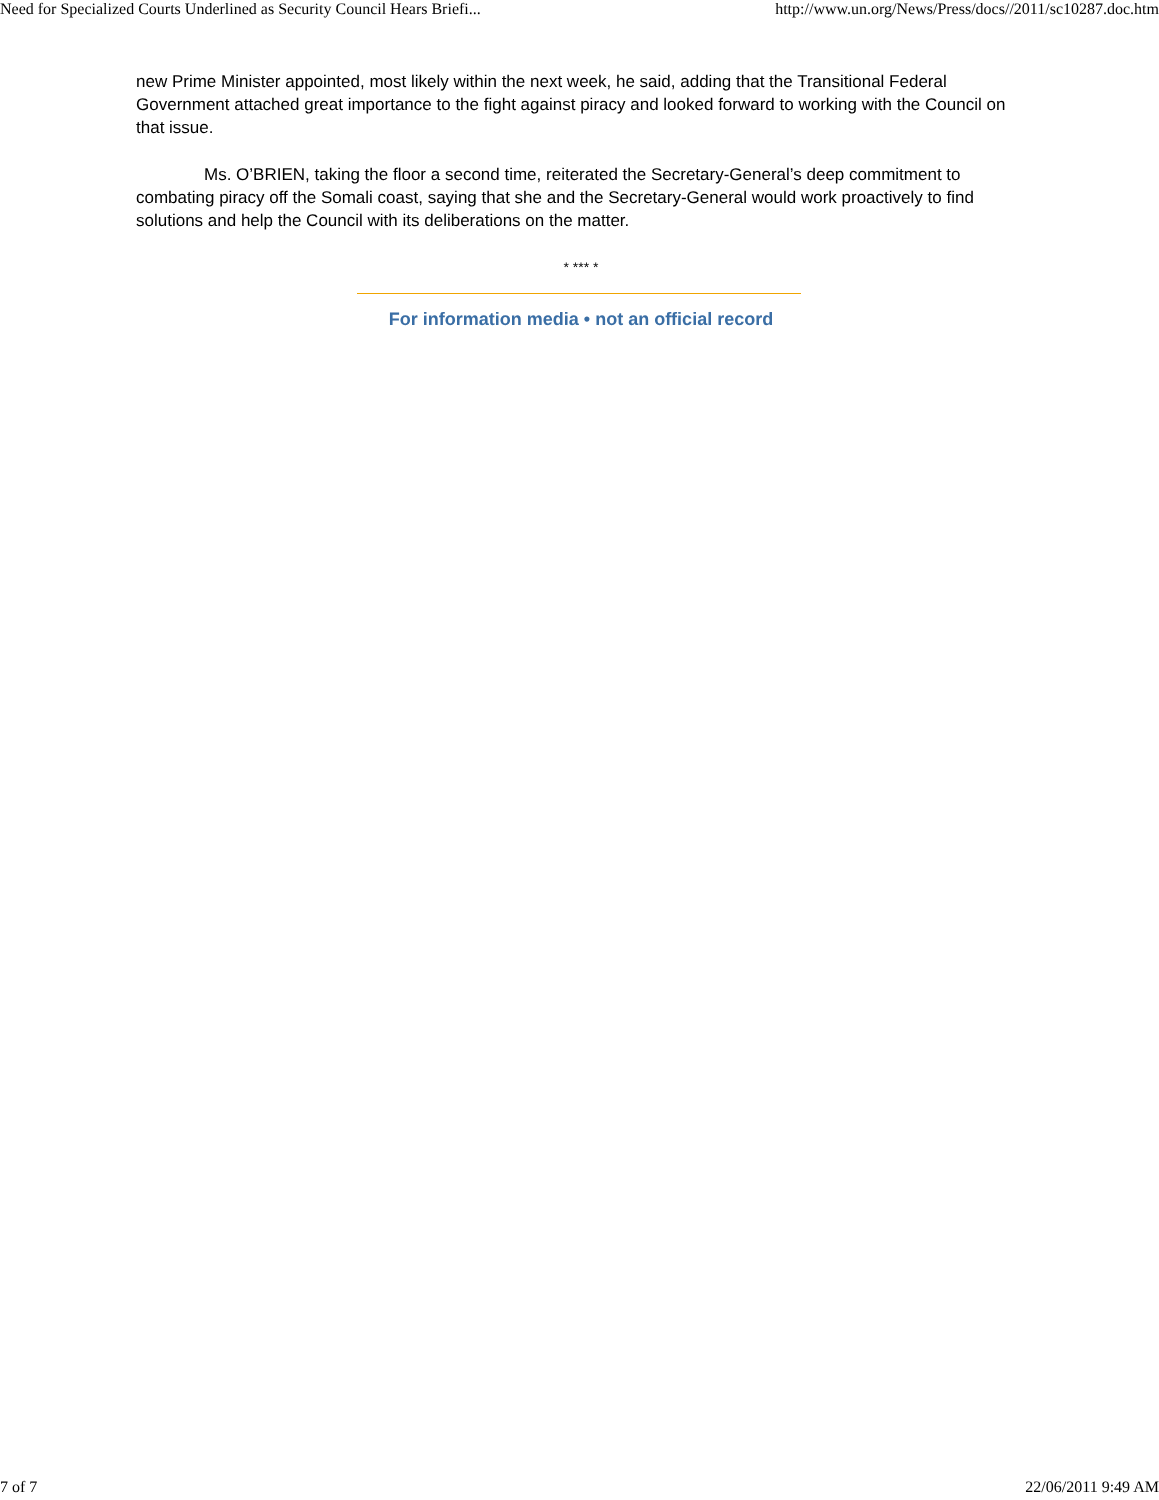Need for Specialized Courts Underlined as Security Council Hears Briefi... http://www.un.org/News/Press/docs//2011/sc10287.doc.htm
new Prime Minister appointed, most likely within the next week, he said, adding that the Transitional Federal Government attached great importance to the fight against piracy and looked forward to working with the Council on that issue.
Ms. O’BRIEN, taking the floor a second time, reiterated the Secretary-General’s deep commitment to combating piracy off the Somali coast, saying that she and the Secretary-General would work proactively to find solutions and help the Council with its deliberations on the matter.
* *** *
For information media • not an official record
7 of 7 22/06/2011 9:49 AM